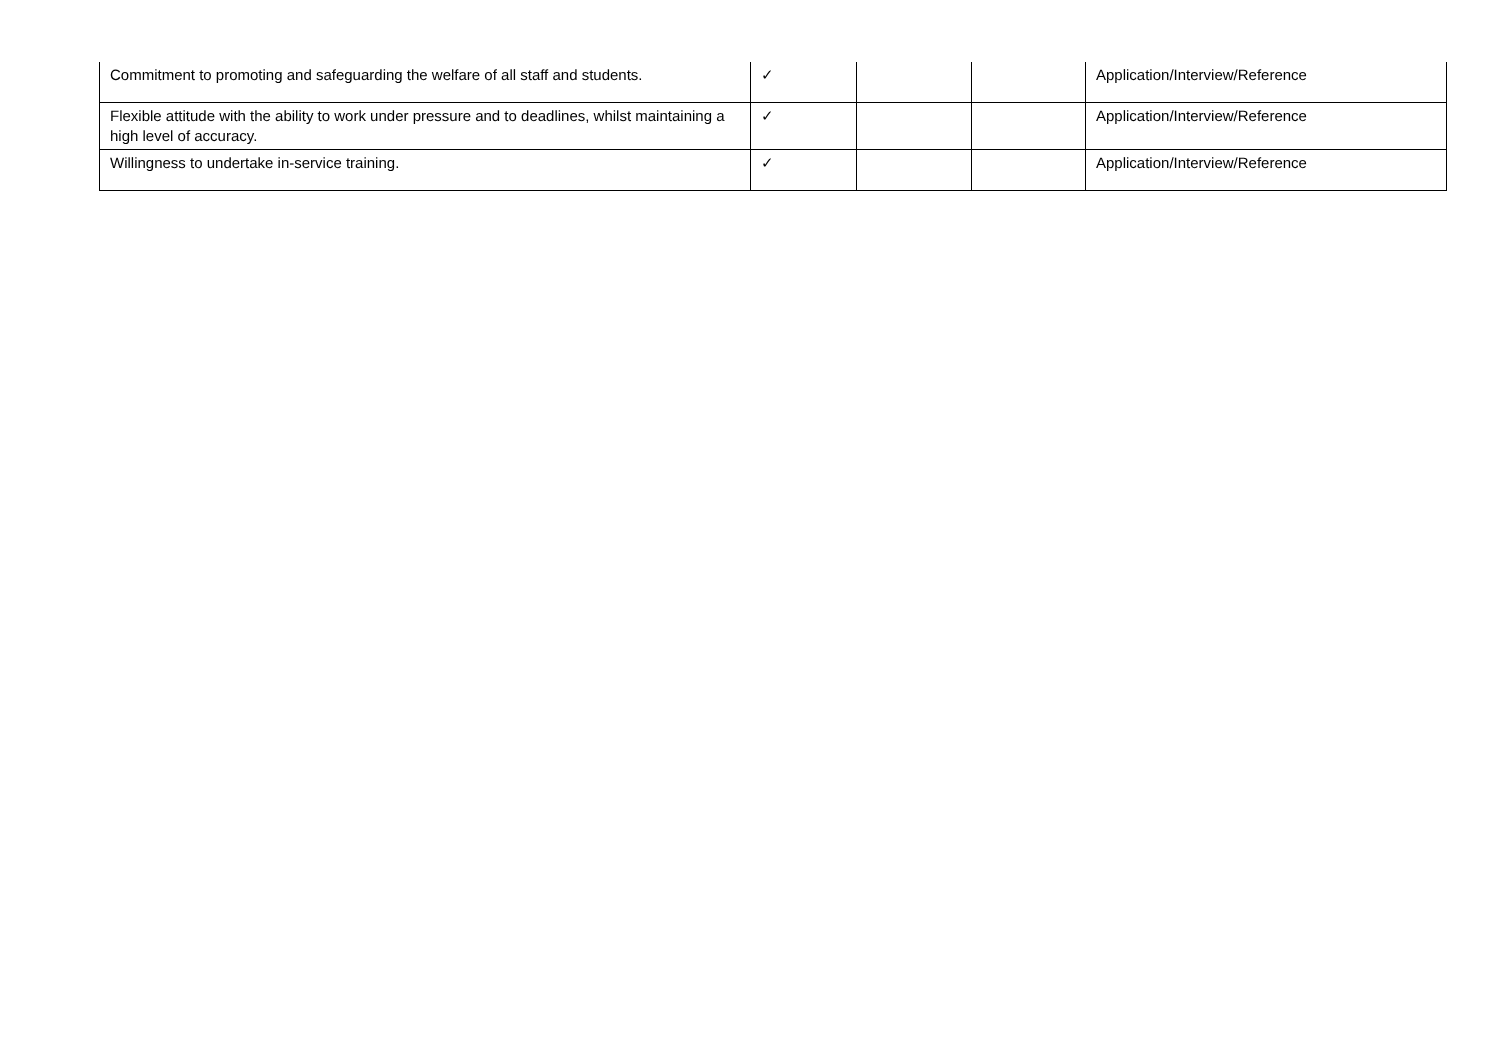| Commitment to promoting and safeguarding the welfare of all staff and students. | ✓ | | | Application/Interview/Reference |
| Flexible attitude with the ability to work under pressure and to deadlines, whilst maintaining a high level of accuracy. | ✓ | | | Application/Interview/Reference |
| Willingness to undertake in-service training. | ✓ | | | Application/Interview/Reference |